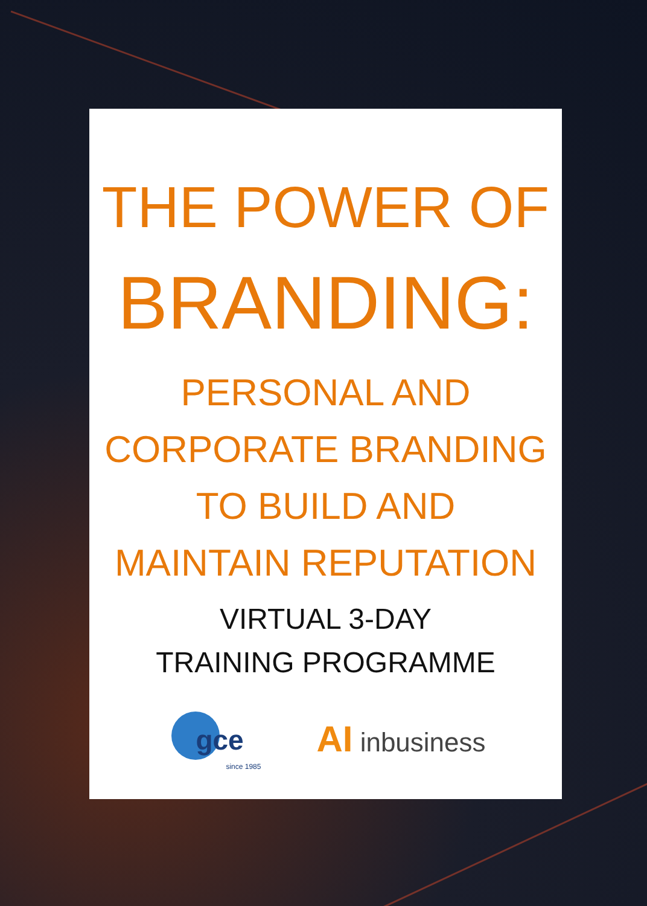THE POWER OF
BRANDING:
PERSONAL AND
CORPORATE BRANDING
TO BUILD AND
MAINTAIN REPUTATION
VIRTUAL 3-DAY
TRAINING PROGRAMME
gce
since 1985
AI inbusiness